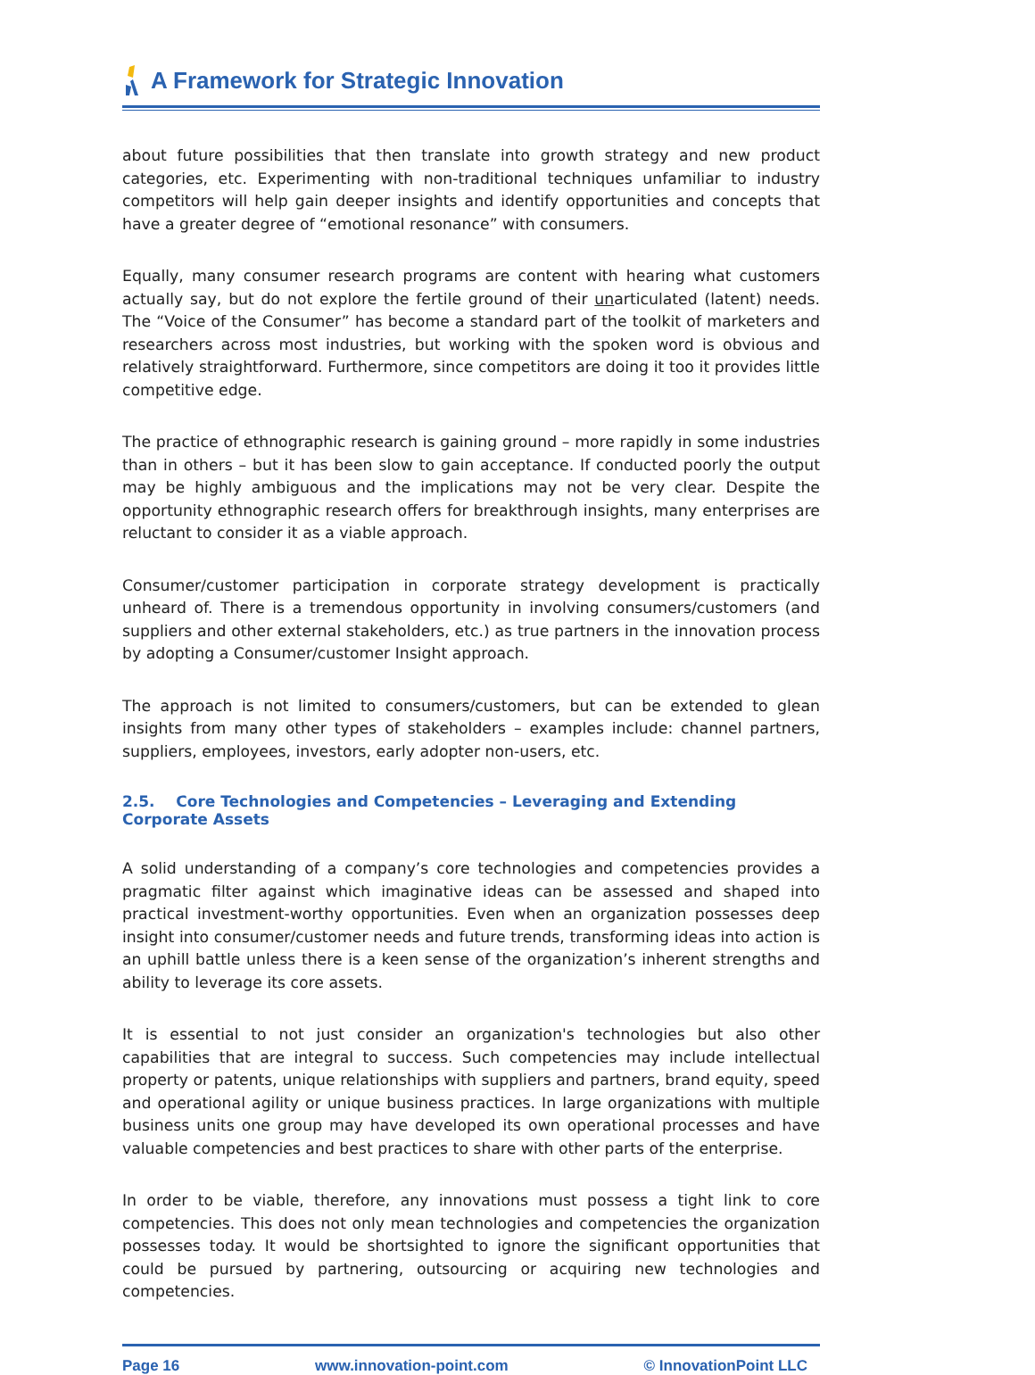A Framework for Strategic Innovation
about future possibilities that then translate into growth strategy and new product categories, etc. Experimenting with non-traditional techniques unfamiliar to industry competitors will help gain deeper insights and identify opportunities and concepts that have a greater degree of “emotional resonance” with consumers.
Equally, many consumer research programs are content with hearing what customers actually say, but do not explore the fertile ground of their unarticulated (latent) needs. The “Voice of the Consumer” has become a standard part of the toolkit of marketers and researchers across most industries, but working with the spoken word is obvious and relatively straightforward. Furthermore, since competitors are doing it too it provides little competitive edge.
The practice of ethnographic research is gaining ground – more rapidly in some industries than in others – but it has been slow to gain acceptance. If conducted poorly the output may be highly ambiguous and the implications may not be very clear. Despite the opportunity ethnographic research offers for breakthrough insights, many enterprises are reluctant to consider it as a viable approach.
Consumer/customer participation in corporate strategy development is practically unheard of. There is a tremendous opportunity in involving consumers/customers (and suppliers and other external stakeholders, etc.) as true partners in the innovation process by adopting a Consumer/customer Insight approach.
The approach is not limited to consumers/customers, but can be extended to glean insights from many other types of stakeholders – examples include: channel partners, suppliers, employees, investors, early adopter non-users, etc.
2.5. Core Technologies and Competencies – Leveraging and Extending Corporate Assets
A solid understanding of a company’s core technologies and competencies provides a pragmatic filter against which imaginative ideas can be assessed and shaped into practical investment-worthy opportunities. Even when an organization possesses deep insight into consumer/customer needs and future trends, transforming ideas into action is an uphill battle unless there is a keen sense of the organization’s inherent strengths and ability to leverage its core assets.
It is essential to not just consider an organization's technologies but also other capabilities that are integral to success. Such competencies may include intellectual property or patents, unique relationships with suppliers and partners, brand equity, speed and operational agility or unique business practices. In large organizations with multiple business units one group may have developed its own operational processes and have valuable competencies and best practices to share with other parts of the enterprise.
In order to be viable, therefore, any innovations must possess a tight link to core competencies. This does not only mean technologies and competencies the organization possesses today. It would be shortsighted to ignore the significant opportunities that could be pursued by partnering, outsourcing or acquiring new technologies and competencies.
Page 16 www.innovation-point.com © InnovationPoint LLC